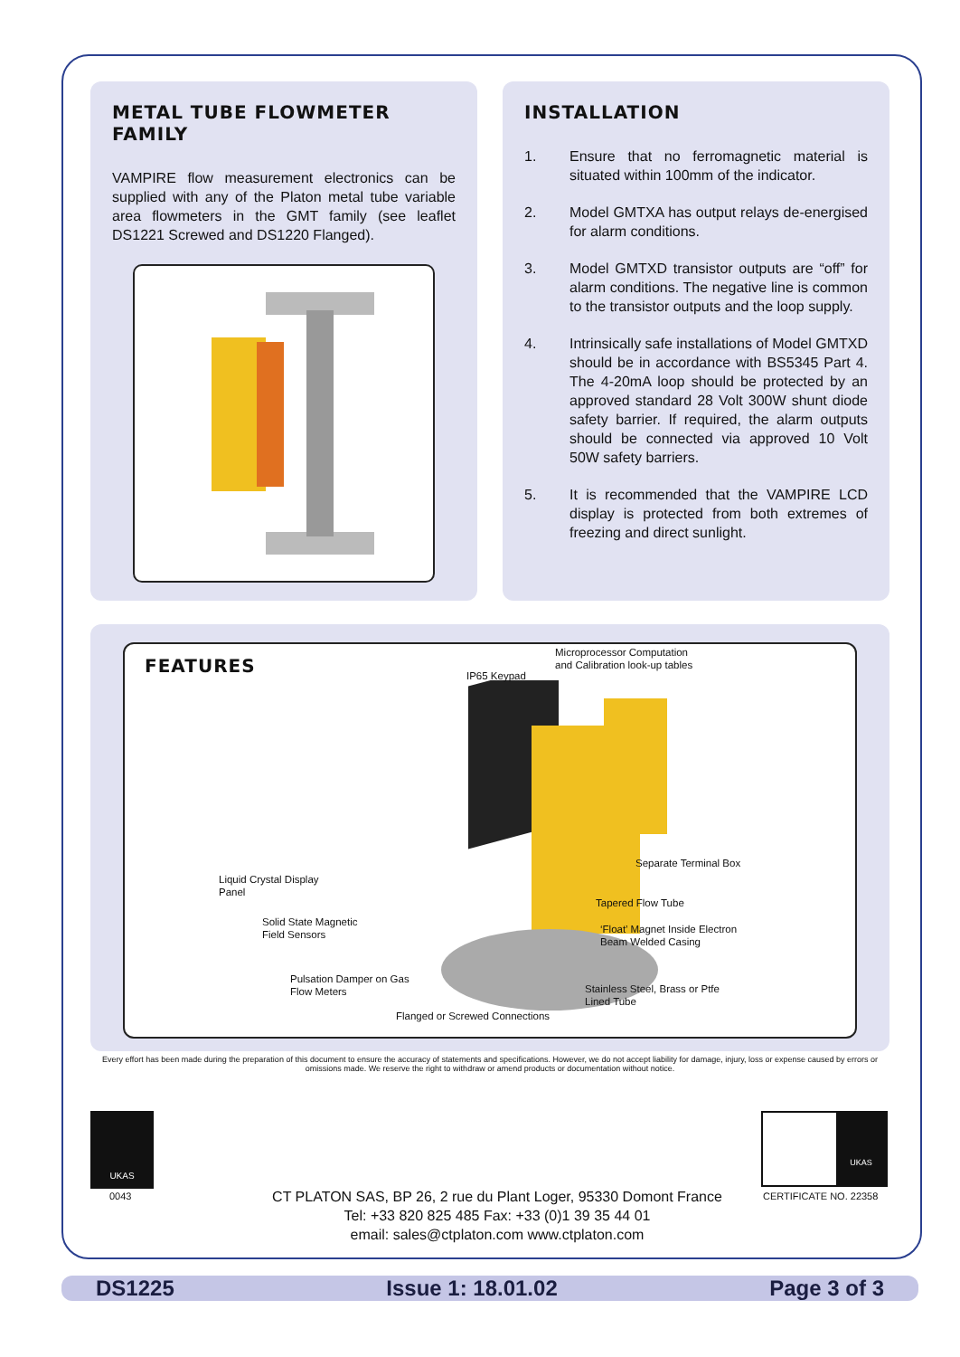METAL TUBE FLOWMETER FAMILY
VAMPIRE flow measurement electronics can be supplied with any of the Platon metal tube variable area flowmeters in the GMT family (see leaflet DS1221 Screwed and DS1220 Flanged).
INSTALLATION
1. Ensure that no ferromagnetic material is situated within 100mm of the indicator.
2. Model GMTXA has output relays de-energised for alarm conditions.
3. Model GMTXD transistor outputs are “off” for alarm conditions. The negative line is common to the transistor outputs and the loop supply.
4. Intrinsically safe installations of Model GMTXD should be in accordance with BS5345 Part 4. The 4-20mA loop should be protected by an approved standard 28 Volt 300W shunt diode safety barrier. If required, the alarm outputs should be connected via approved 10 Volt 50W safety barriers.
5. It is recommended that the VAMPIRE LCD display is protected from both extremes of freezing and direct sunlight.
FEATURES
Microprocessor Computation
and Calibration look-up tables
IP65 Keypad
Separate Terminal Box
Liquid Crystal Display
Panel
Tapered Flow Tube
Solid State Magnetic
Field Sensors
‘Float’ Magnet Inside Electron
Beam Welded Casing
Pulsation Damper on Gas
Flow Meters
Stainless Steel, Brass or Ptfe
Lined Tube
Flanged or Screwed Connections
Every effort has been made during the preparation of this document to ensure the accuracy of statements and specifications. However, we do not accept liability for damage, injury, loss or expense caused by errors or omissions made. We reserve the right to withdraw or amend products or documentation without notice.
UKAS
0043
UKAS
CERTIFICATE NO. 22358
CT PLATON SAS, BP 26, 2 rue du Plant Loger, 95330 Domont France
Tel: +33 820 825 485 Fax: +33 (0)1 39 35 44 01
email: sales@ctplaton.com www.ctplaton.com
DS1225 Issue 1: 18.01.02 Page 3 of 3